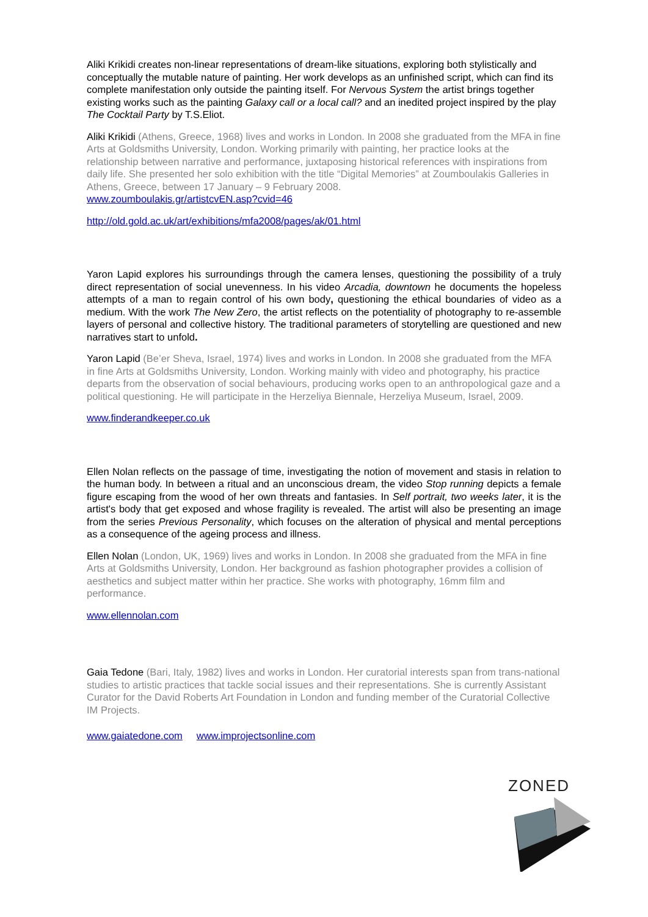Aliki Krikidi creates non-linear representations of dream-like situations, exploring both stylistically and conceptually the mutable nature of painting. Her work develops as an unfinished script, which can find its complete manifestation only outside the painting itself. For Nervous System the artist brings together existing works such as the painting Galaxy call or a local call? and an inedited project inspired by the play The Cocktail Party by T.S.Eliot.
Aliki Krikidi (Athens, Greece, 1968) lives and works in London. In 2008 she graduated from the MFA in fine Arts at Goldsmiths University, London. Working primarily with painting, her practice looks at the relationship between narrative and performance, juxtaposing historical references with inspirations from daily life. She presented her solo exhibition with the title “Digital Memories” at Zoumboulakis Galleries in Athens, Greece, between 17 January – 9 February 2008.
www.zoumboulakis.gr/artistcvEN.asp?cvid=46
http://old.gold.ac.uk/art/exhibitions/mfa2008/pages/ak/01.html
Yaron Lapid explores his surroundings through the camera lenses, questioning the possibility of a truly direct representation of social unevenness. In his video Arcadia, downtown he documents the hopeless attempts of a man to regain control of his own body, questioning the ethical boundaries of video as a medium. With the work The New Zero, the artist reflects on the potentiality of photography to re-assemble layers of personal and collective history. The traditional parameters of storytelling are questioned and new narratives start to unfold.
Yaron Lapid (Be’er Sheva, Israel, 1974) lives and works in London. In 2008 she graduated from the MFA in fine Arts at Goldsmiths University, London. Working mainly with video and photography, his practice departs from the observation of social behaviours, producing works open to an anthropological gaze and a political questioning. He will participate in the Herzeliya Biennale, Herzeliya Museum, Israel, 2009.
www.finderandkeeper.co.uk
Ellen Nolan reflects on the passage of time, investigating the notion of movement and stasis in relation to the human body. In between a ritual and an unconscious dream, the video Stop running depicts a female figure escaping from the wood of her own threats and fantasies. In Self portrait, two weeks later, it is the artist's body that get exposed and whose fragility is revealed. The artist will also be presenting an image from the series Previous Personality, which focuses on the alteration of physical and mental perceptions as a consequence of the ageing process and illness.
Ellen Nolan (London, UK, 1969) lives and works in London. In 2008 she graduated from the MFA in fine Arts at Goldsmiths University, London. Her background as fashion photographer provides a collision of aesthetics and subject matter within her practice. She works with photography, 16mm film and performance.
www.ellennolan.com
Gaia Tedone (Bari, Italy, 1982) lives and works in London. Her curatorial interests span from trans-national studies to artistic practices that tackle social issues and their representations. She is currently Assistant Curator for the David Roberts Art Foundation in London and funding member of the Curatorial Collective IM Projects.
www.gaiatedone.com www.improjectsonline.com
ZONED